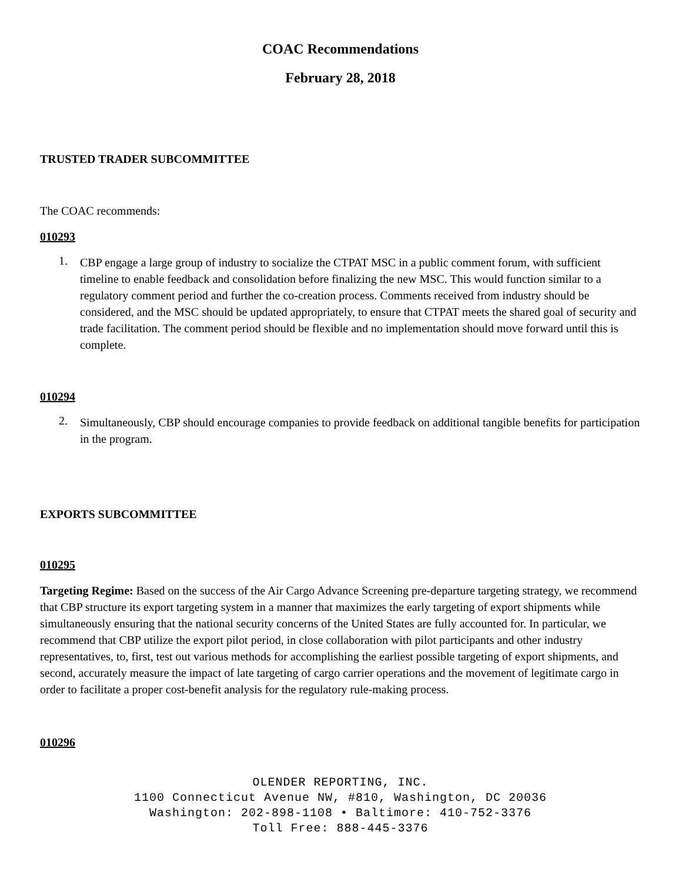COAC Recommendations
February 28, 2018
TRUSTED TRADER SUBCOMMITTEE
The COAC recommends:
010293
1.
CBP engage a large group of industry to socialize the CTPAT MSC in a public comment forum, with sufficient timeline to enable feedback and consolidation before finalizing the new MSC. This would function similar to a regulatory comment period and further the co-creation process. Comments received from industry should be considered, and the MSC should be updated appropriately, to ensure that CTPAT meets the shared goal of security and trade facilitation. The comment period should be flexible and no implementation should move forward until this is complete.
010294
2.
Simultaneously, CBP should encourage companies to provide feedback on additional tangible benefits for participation in the program.
EXPORTS SUBCOMMITTEE
010295
Targeting Regime: Based on the success of the Air Cargo Advance Screening pre-departure targeting strategy, we recommend that CBP structure its export targeting system in a manner that maximizes the early targeting of export shipments while simultaneously ensuring that the national security concerns of the United States are fully accounted for. In particular, we recommend that CBP utilize the export pilot period, in close collaboration with pilot participants and other industry representatives, to, first, test out various methods for accomplishing the earliest possible targeting of export shipments, and second, accurately measure the impact of late targeting of cargo carrier operations and the movement of legitimate cargo in order to facilitate a proper cost-benefit analysis for the regulatory rule-making process.
010296
OLENDER REPORTING, INC.
1100 Connecticut Avenue NW, #810, Washington, DC 20036
Washington: 202-898-1108 • Baltimore: 410-752-3376
Toll Free: 888-445-3376